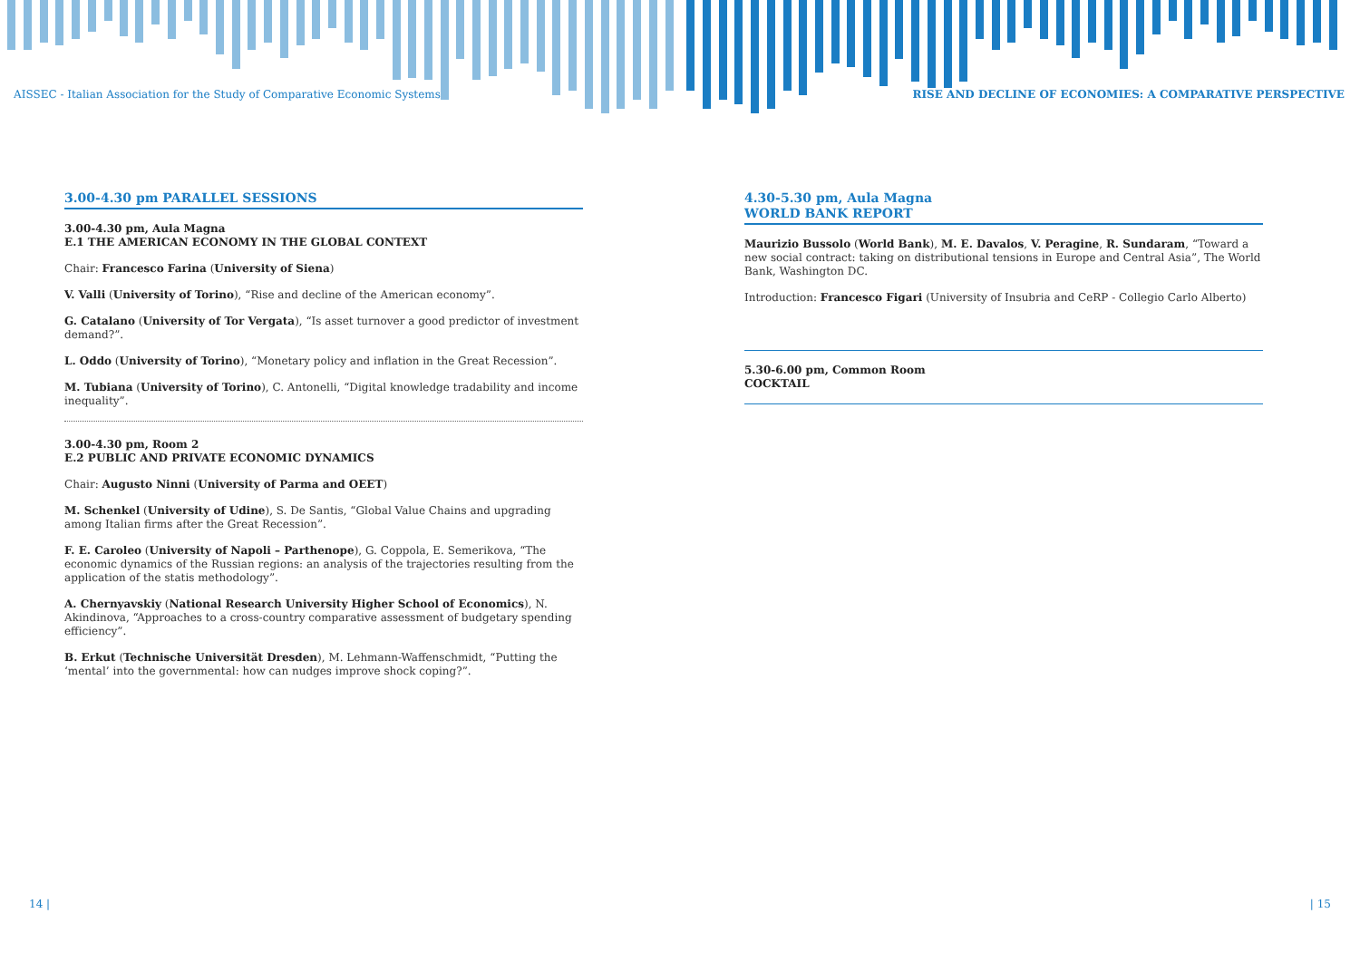AISSEC - Italian Association for the Study of Comparative Economic Systems
RISE AND DECLINE OF ECONOMIES: A COMPARATIVE PERSPECTIVE
3.00-4.30 pm PARALLEL SESSIONS
3.00-4.30 pm, Aula Magna
E.1 THE AMERICAN ECONOMY IN THE GLOBAL CONTEXT
Chair: Francesco Farina (University of Siena)
V. Valli (University of Torino), “Rise and decline of the American economy”.
G. Catalano (University of Tor Vergata), “Is asset turnover a good predictor of investment demand?”.
L. Oddo (University of Torino), “Monetary policy and inflation in the Great Recession”.
M. Tubiana (University of Torino), C. Antonelli, “Digital knowledge tradability and income inequality”.
3.00-4.30 pm, Room 2
E.2 PUBLIC AND PRIVATE ECONOMIC DYNAMICS
Chair: Augusto Ninni (University of Parma and OEET)
M. Schenkel (University of Udine), S. De Santis, “Global Value Chains and upgrading among Italian firms after the Great Recession”.
F. E. Caroleo (University of Napoli – Parthenope), G. Coppola, E. Semerikova, “The economic dynamics of the Russian regions: an analysis of the trajectories resulting from the application of the statis methodology”.
A. Chernyavskiy (National Research University Higher School of Economics), N. Akindinova, “Approaches to a cross-country comparative assessment of budgetary spending efficiency”.
B. Erkut (Technische Universität Dresden), M. Lehmann-Waffenschmidt, “Putting the ‘mental’ into the governmental: how can nudges improve shock coping?”.
4.30-5.30 pm, Aula Magna
WORLD BANK REPORT
Maurizio Bussolo (World Bank), M. E. Davalos, V. Peragine, R. Sundaram, “Toward a new social contract: taking on distributional tensions in Europe and Central Asia”, The World Bank, Washington DC.
Introduction: Francesco Figari (University of Insubria and CeRP - Collegio Carlo Alberto)
5.30-6.00 pm, Common Room
COCKTAIL
14 | | 15